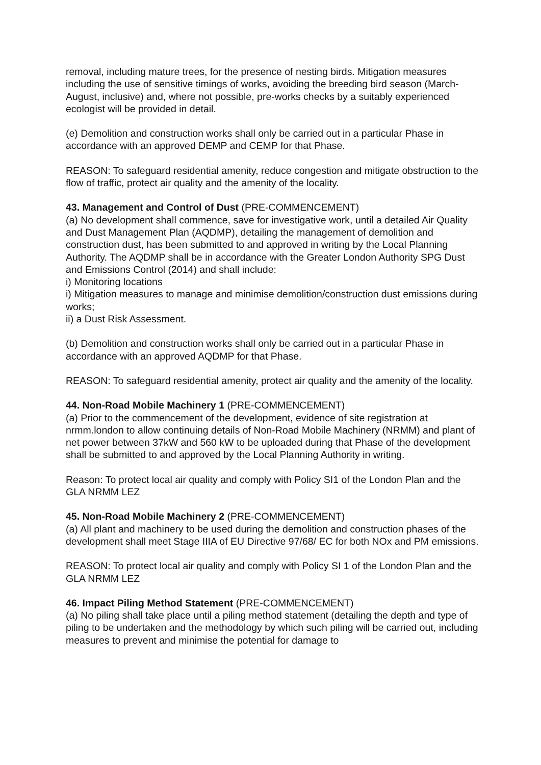removal, including mature trees, for the presence of nesting birds. Mitigation measures including the use of sensitive timings of works, avoiding the breeding bird season (March-August, inclusive) and, where not possible, pre-works checks by a suitably experienced ecologist will be provided in detail.
(e) Demolition and construction works shall only be carried out in a particular Phase in accordance with an approved DEMP and CEMP for that Phase.
REASON: To safeguard residential amenity, reduce congestion and mitigate obstruction to the flow of traffic, protect air quality and the amenity of the locality.
43. Management and Control of Dust (PRE-COMMENCEMENT)
(a) No development shall commence, save for investigative work, until a detailed Air Quality and Dust Management Plan (AQDMP), detailing the management of demolition and construction dust, has been submitted to and approved in writing by the Local Planning Authority. The AQDMP shall be in accordance with the Greater London Authority SPG Dust and Emissions Control (2014) and shall include:
i) Monitoring locations
i) Mitigation measures to manage and minimise demolition/construction dust emissions during works;
ii) a Dust Risk Assessment.
(b) Demolition and construction works shall only be carried out in a particular Phase in accordance with an approved AQDMP for that Phase.
REASON: To safeguard residential amenity, protect air quality and the amenity of the locality.
44. Non-Road Mobile Machinery 1 (PRE-COMMENCEMENT)
(a) Prior to the commencement of the development, evidence of site registration at nrmm.london to allow continuing details of Non-Road Mobile Machinery (NRMM) and plant of net power between 37kW and 560 kW to be uploaded during that Phase of the development shall be submitted to and approved by the Local Planning Authority in writing.
Reason: To protect local air quality and comply with Policy SI1 of the London Plan and the GLA NRMM LEZ
45. Non-Road Mobile Machinery 2 (PRE-COMMENCEMENT)
(a) All plant and machinery to be used during the demolition and construction phases of the development shall meet Stage IIIA of EU Directive 97/68/ EC for both NOx and PM emissions.
REASON: To protect local air quality and comply with Policy SI 1 of the London Plan and the GLA NRMM LEZ
46. Impact Piling Method Statement (PRE-COMMENCEMENT)
(a) No piling shall take place until a piling method statement (detailing the depth and type of piling to be undertaken and the methodology by which such piling will be carried out, including measures to prevent and minimise the potential for damage to